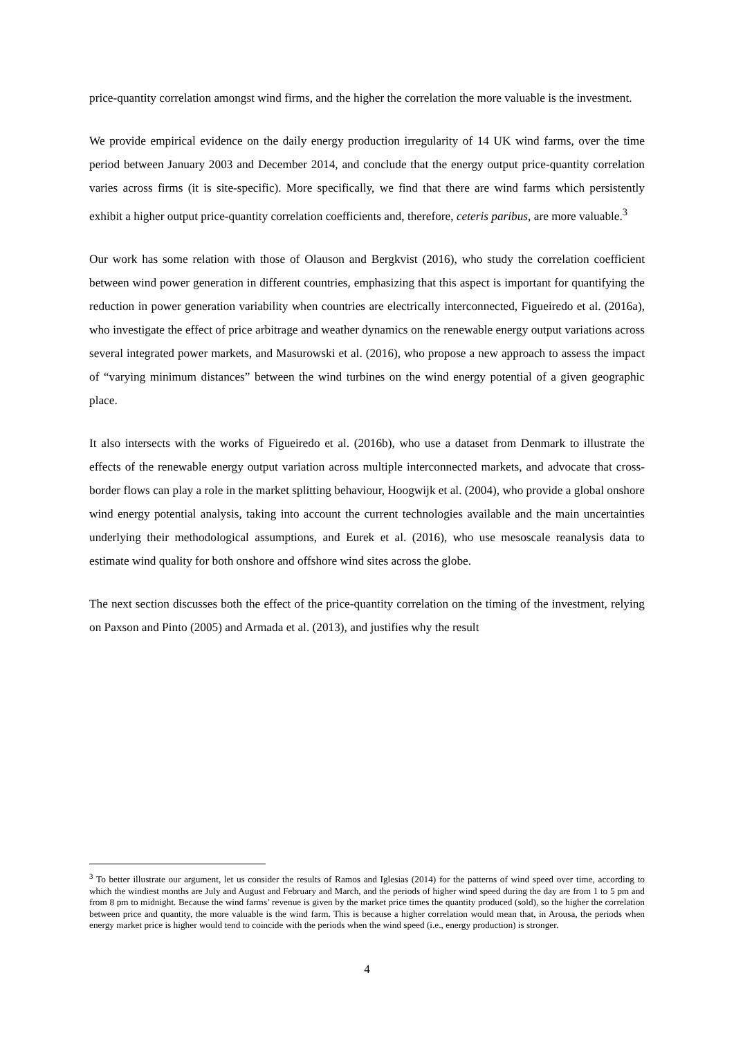price-quantity correlation amongst wind firms, and the higher the correlation the more valuable is the investment.
We provide empirical evidence on the daily energy production irregularity of 14 UK wind farms, over the time period between January 2003 and December 2014, and conclude that the energy output price-quantity correlation varies across firms (it is site-specific). More specifically, we find that there are wind farms which persistently exhibit a higher output price-quantity correlation coefficients and, therefore, ceteris paribus, are more valuable.<sup>3</sup>
Our work has some relation with those of Olauson and Bergkvist (2016), who study the correlation coefficient between wind power generation in different countries, emphasizing that this aspect is important for quantifying the reduction in power generation variability when countries are electrically interconnected, Figueiredo et al. (2016a), who investigate the effect of price arbitrage and weather dynamics on the renewable energy output variations across several integrated power markets, and Masurowski et al. (2016), who propose a new approach to assess the impact of “varying minimum distances” between the wind turbines on the wind energy potential of a given geographic place.
It also intersects with the works of Figueiredo et al. (2016b), who use a dataset from Denmark to illustrate the effects of the renewable energy output variation across multiple interconnected markets, and advocate that cross-border flows can play a role in the market splitting behaviour, Hoogwijk et al. (2004), who provide a global onshore wind energy potential analysis, taking into account the current technologies available and the main uncertainties underlying their methodological assumptions, and Eurek et al. (2016), who use mesoscale reanalysis data to estimate wind quality for both onshore and offshore wind sites across the globe.
The next section discusses both the effect of the price-quantity correlation on the timing of the investment, relying on Paxson and Pinto (2005) and Armada et al. (2013), and justifies why the result
<sup>3</sup> To better illustrate our argument, let us consider the results of Ramos and Iglesias (2014) for the patterns of wind speed over time, according to which the windiest months are July and August and February and March, and the periods of higher wind speed during the day are from 1 to 5 pm and from 8 pm to midnight. Because the wind farms’ revenue is given by the market price times the quantity produced (sold), so the higher the correlation between price and quantity, the more valuable is the wind farm. This is because a higher correlation would mean that, in Arousa, the periods when energy market price is higher would tend to coincide with the periods when the wind speed (i.e., energy production) is stronger.
4